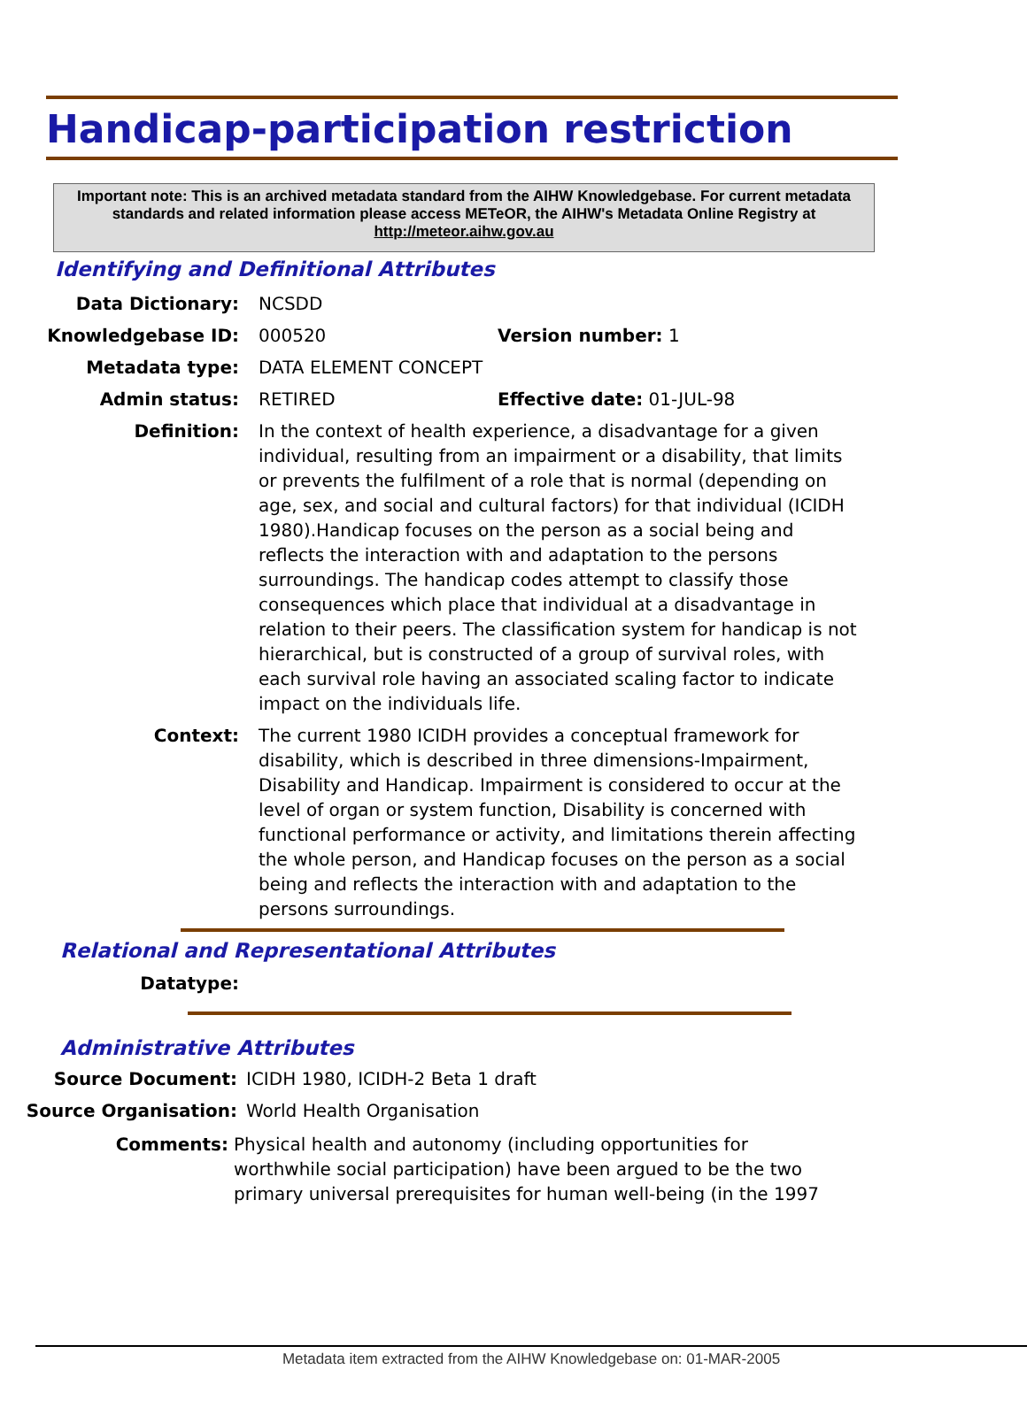Handicap-participation restriction
Important note: This is an archived metadata standard from the AIHW Knowledgebase. For current metadata standards and related information please access METeOR, the AIHW's Metadata Online Registry at http://meteor.aihw.gov.au
Identifying and Definitional Attributes
Data Dictionary: NCSDD
Knowledgebase ID: 000520 Version number: 1
Metadata type: DATA ELEMENT CONCEPT
Admin status: RETIRED Effective date: 01-JUL-98
Definition: In the context of health experience, a disadvantage for a given individual, resulting from an impairment or a disability, that limits or prevents the fulfilment of a role that is normal (depending on age, sex, and social and cultural factors) for that individual (ICIDH 1980).Handicap focuses on the person as a social being and reflects the interaction with and adaptation to the persons surroundings. The handicap codes attempt to classify those consequences which place that individual at a disadvantage in relation to their peers. The classification system for handicap is not hierarchical, but is constructed of a group of survival roles, with each survival role having an associated scaling factor to indicate impact on the individuals life.
Context: The current 1980 ICIDH provides a conceptual framework for disability, which is described in three dimensions-Impairment, Disability and Handicap. Impairment is considered to occur at the level of organ or system function, Disability is concerned with functional performance or activity, and limitations therein affecting the whole person, and Handicap focuses on the person as a social being and reflects the interaction with and adaptation to the persons surroundings.
Relational and Representational Attributes
Datatype:
Administrative Attributes
Source Document: ICIDH 1980, ICIDH-2 Beta 1 draft
Source Organisation: World Health Organisation
Comments: Physical health and autonomy (including opportunities for worthwhile social participation) have been argued to be the two primary universal prerequisites for human well-being (in the 1997
Metadata item extracted from the AIHW Knowledgebase on: 01-MAR-2005